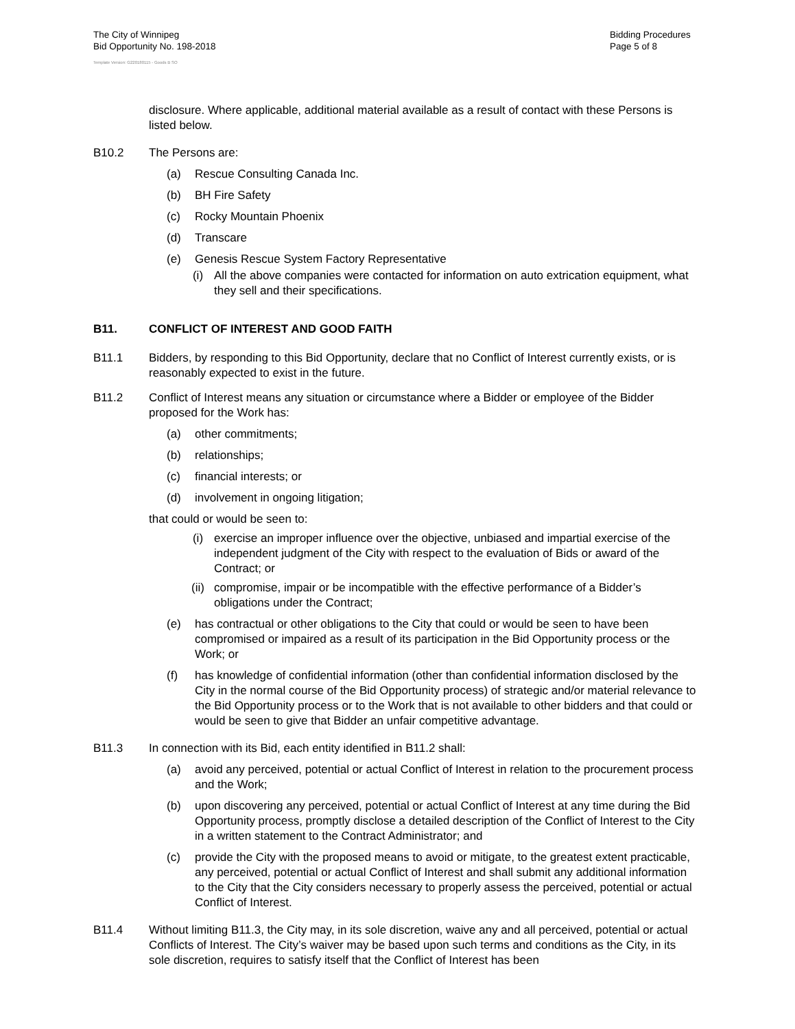The City of Winnipeg
Bid Opportunity No. 198-2018
Bidding Procedures
Page 5 of 8
Template Version: G220180115 - Goods B SO
disclosure. Where applicable, additional material available as a result of contact with these Persons is listed below.
B10.2 The Persons are:
(a) Rescue Consulting Canada Inc.
(b) BH Fire Safety
(c) Rocky Mountain Phoenix
(d) Transcare
(e) Genesis Rescue System Factory Representative
(i) All the above companies were contacted for information on auto extrication equipment, what they sell and their specifications.
B11. CONFLICT OF INTEREST AND GOOD FAITH
B11.1 Bidders, by responding to this Bid Opportunity, declare that no Conflict of Interest currently exists, or is reasonably expected to exist in the future.
B11.2 Conflict of Interest means any situation or circumstance where a Bidder or employee of the Bidder proposed for the Work has:
(a) other commitments;
(b) relationships;
(c) financial interests; or
(d) involvement in ongoing litigation;
that could or would be seen to:
(i) exercise an improper influence over the objective, unbiased and impartial exercise of the independent judgment of the City with respect to the evaluation of Bids or award of the Contract; or
(ii) compromise, impair or be incompatible with the effective performance of a Bidder’s obligations under the Contract;
(e) has contractual or other obligations to the City that could or would be seen to have been compromised or impaired as a result of its participation in the Bid Opportunity process or the Work; or
(f) has knowledge of confidential information (other than confidential information disclosed by the City in the normal course of the Bid Opportunity process) of strategic and/or material relevance to the Bid Opportunity process or to the Work that is not available to other bidders and that could or would be seen to give that Bidder an unfair competitive advantage.
B11.3 In connection with its Bid, each entity identified in B11.2 shall:
(a) avoid any perceived, potential or actual Conflict of Interest in relation to the procurement process and the Work;
(b) upon discovering any perceived, potential or actual Conflict of Interest at any time during the Bid Opportunity process, promptly disclose a detailed description of the Conflict of Interest to the City in a written statement to the Contract Administrator; and
(c) provide the City with the proposed means to avoid or mitigate, to the greatest extent practicable, any perceived, potential or actual Conflict of Interest and shall submit any additional information to the City that the City considers necessary to properly assess the perceived, potential or actual Conflict of Interest.
B11.4 Without limiting B11.3, the City may, in its sole discretion, waive any and all perceived, potential or actual Conflicts of Interest. The City’s waiver may be based upon such terms and conditions as the City, in its sole discretion, requires to satisfy itself that the Conflict of Interest has been